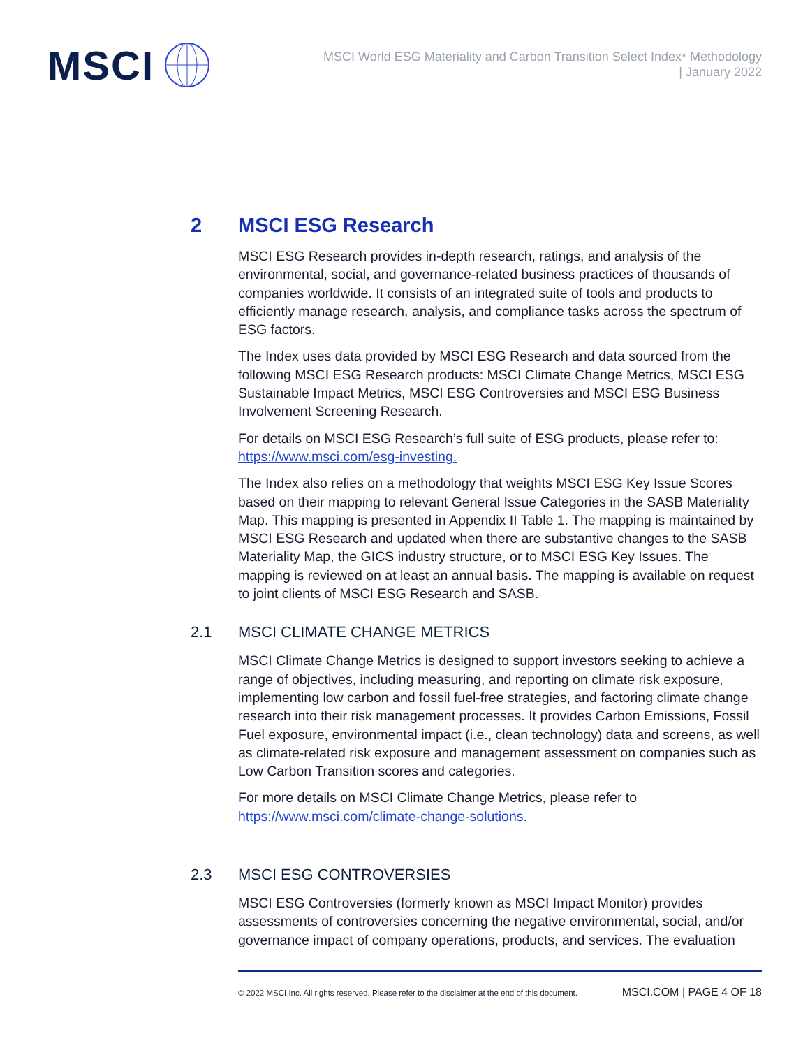MSCI
MSCI World ESG Materiality and Carbon Transition Select Index* Methodology
| January 2022
2 MSCI ESG Research
MSCI ESG Research provides in-depth research, ratings, and analysis of the environmental, social, and governance-related business practices of thousands of companies worldwide. It consists of an integrated suite of tools and products to efficiently manage research, analysis, and compliance tasks across the spectrum of ESG factors.
The Index uses data provided by MSCI ESG Research and data sourced from the following MSCI ESG Research products: MSCI Climate Change Metrics, MSCI ESG Sustainable Impact Metrics, MSCI ESG Controversies and MSCI ESG Business Involvement Screening Research.
For details on MSCI ESG Research’s full suite of ESG products, please refer to: https://www.msci.com/esg-investing.
The Index also relies on a methodology that weights MSCI ESG Key Issue Scores based on their mapping to relevant General Issue Categories in the SASB Materiality Map. This mapping is presented in Appendix II Table 1. The mapping is maintained by MSCI ESG Research and updated when there are substantive changes to the SASB Materiality Map, the GICS industry structure, or to MSCI ESG Key Issues. The mapping is reviewed on at least an annual basis. The mapping is available on request to joint clients of MSCI ESG Research and SASB.
2.1 MSCI CLIMATE CHANGE METRICS
MSCI Climate Change Metrics is designed to support investors seeking to achieve a range of objectives, including measuring, and reporting on climate risk exposure, implementing low carbon and fossil fuel-free strategies, and factoring climate change research into their risk management processes. It provides Carbon Emissions, Fossil Fuel exposure, environmental impact (i.e., clean technology) data and screens, as well as climate-related risk exposure and management assessment on companies such as Low Carbon Transition scores and categories.
For more details on MSCI Climate Change Metrics, please refer to https://www.msci.com/climate-change-solutions.
2.3 MSCI ESG CONTROVERSIES
MSCI ESG Controversies (formerly known as MSCI Impact Monitor) provides assessments of controversies concerning the negative environmental, social, and/or governance impact of company operations, products, and services. The evaluation
© 2022 MSCI Inc. All rights reserved. Please refer to the disclaimer at the end of this document. MSCI.COM | PAGE 4 OF 18